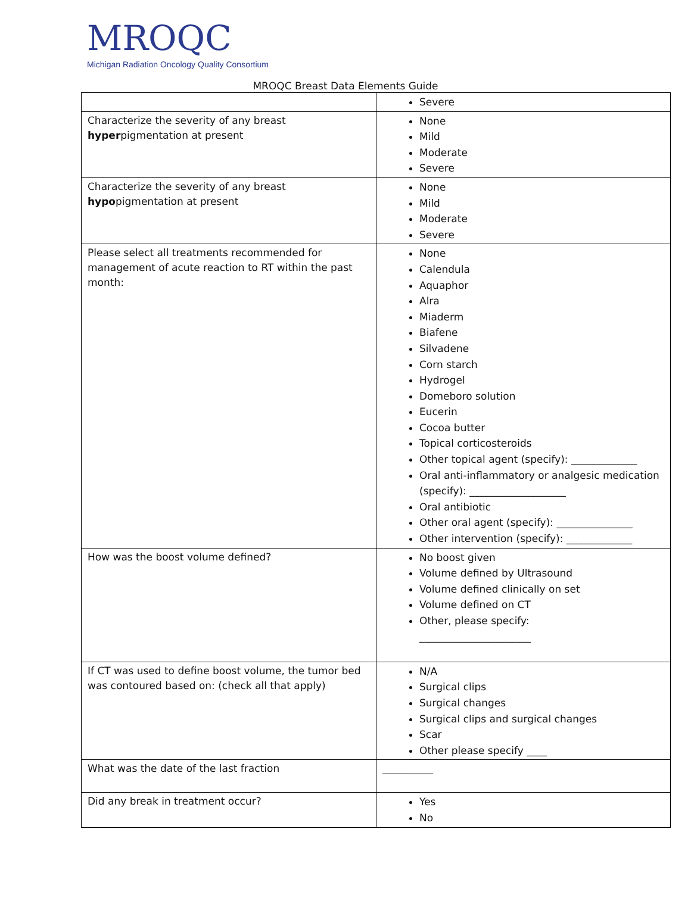MROQC
Michigan Radiation Oncology Quality Consortium
MROQC Breast Data Elements Guide
| | Severe |
| Characterize the severity of any breast hyper pigmentation at present | None Mild Moderate Severe |
| Characterize the severity of any breast hypo pigmentation at present | None Mild Moderate Severe |
| Please select all treatments recommended for management of acute reaction to RT within the past month: | None Calendula Aquaphor Alra Miaderm Biafene Silvadene Corn starch Hydrogel Domeboro solution Eucerin Cocoa butter Topical corticosteroids Other topical agent (specify): _____________ Oral anti-inflammatory or analgesic medication (specify): ___________________ Oral antibiotic Other oral agent (specify): _______________ Other intervention (specify): _____________ |
| How was the boost volume defined? | No boost given Volume defined by Ultrasound Volume defined clinically on set Volume defined on CT Other, please specify: ______________________ |
| If CT was used to define boost volume, the tumor bed was contoured based on: (check all that apply) | N/A Surgical clips Surgical changes Surgical clips and surgical changes Scar Other please specify ____ |
| What was the date of the last fraction | __________ |
| Did any break in treatment occur? | Yes No |